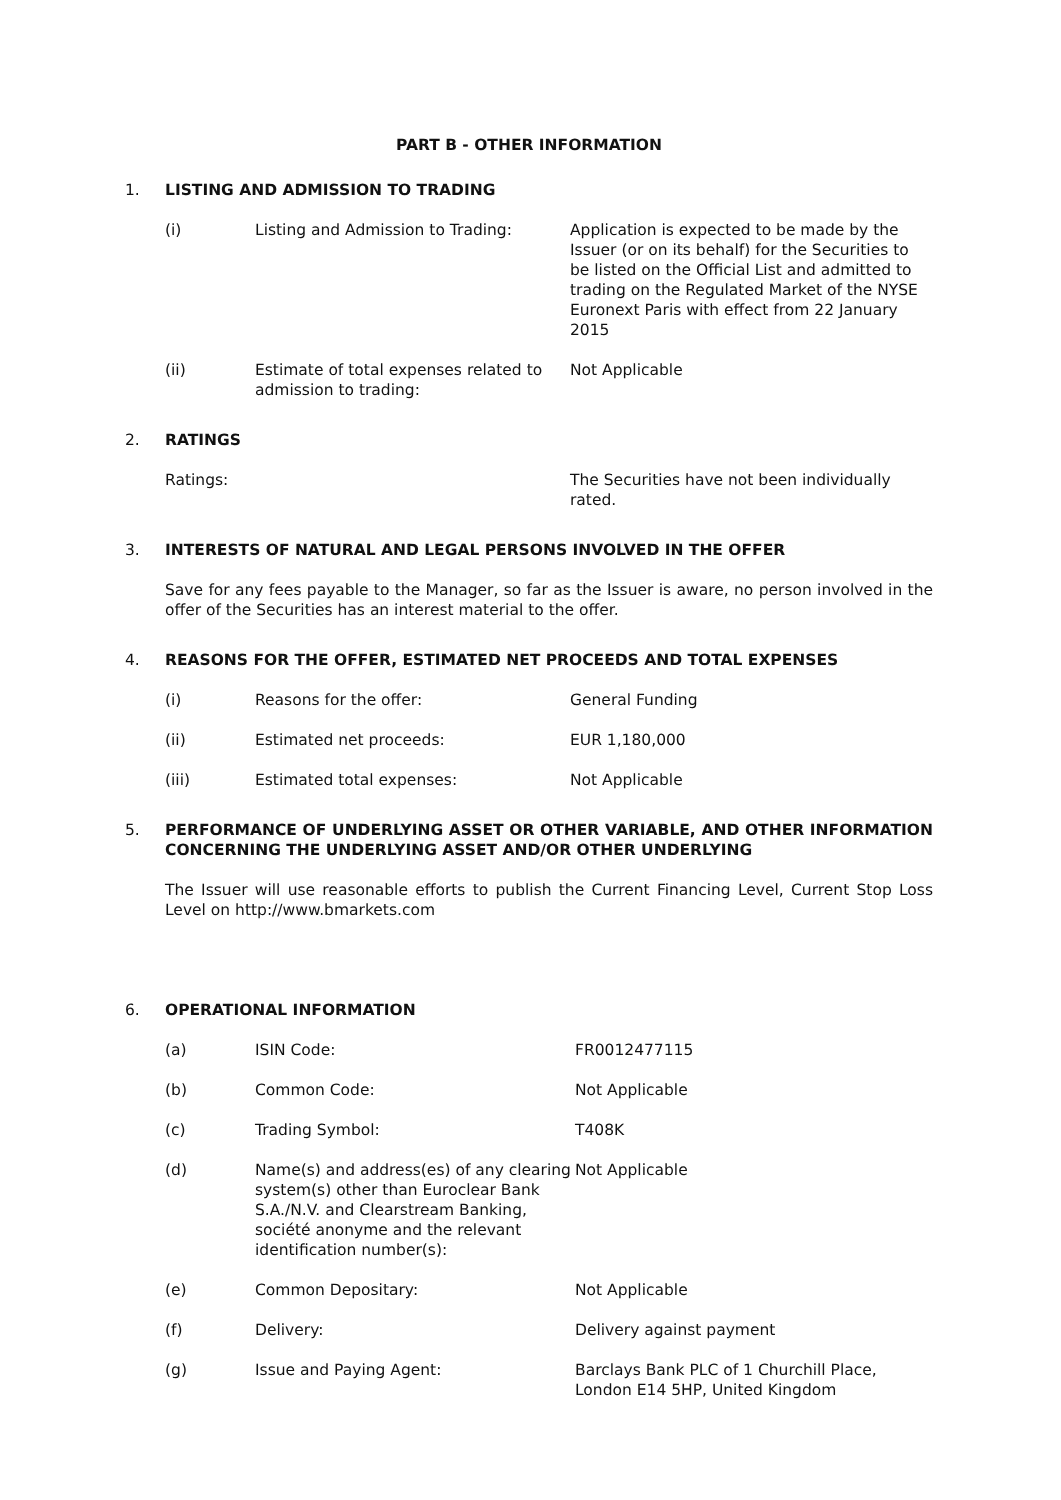PART B - OTHER INFORMATION
1. LISTING AND ADMISSION TO TRADING
(i) Listing and Admission to Trading: Application is expected to be made by the Issuer (or on its behalf) for the Securities to be listed on the Official List and admitted to trading on the Regulated Market of the NYSE Euronext Paris with effect from 22 January 2015
(ii) Estimate of total expenses related to admission to trading:
Not Applicable
2. RATINGS
Ratings: The Securities have not been individually rated.
3. INTERESTS OF NATURAL AND LEGAL PERSONS INVOLVED IN THE OFFER
Save for any fees payable to the Manager, so far as the Issuer is aware, no person involved in the offer of the Securities has an interest material to the offer.
4. REASONS FOR THE OFFER, ESTIMATED NET PROCEEDS AND TOTAL EXPENSES
(i) Reasons for the offer: General Funding
(ii) Estimated net proceeds: EUR 1,180,000
(iii) Estimated total expenses: Not Applicable
5. PERFORMANCE OF UNDERLYING ASSET OR OTHER VARIABLE, AND OTHER INFORMATION CONCERNING THE UNDERLYING ASSET AND/OR OTHER UNDERLYING
The Issuer will use reasonable efforts to publish the Current Financing Level, Current Stop Loss Level on http://www.bmarkets.com
6. OPERATIONAL INFORMATION
(a) ISIN Code: FR0012477115
(b) Common Code: Not Applicable
(c) Trading Symbol: T408K
(d) Name(s) and address(es) of any clearing system(s) other than Euroclear Bank S.A./N.V. and Clearstream Banking, société anonyme and the relevant identification number(s):
Not Applicable
(e) Common Depositary: Not Applicable
(f) Delivery: Delivery against payment
(g) Issue and Paying Agent: Barclays Bank PLC of 1 Churchill Place, London E14 5HP, United Kingdom